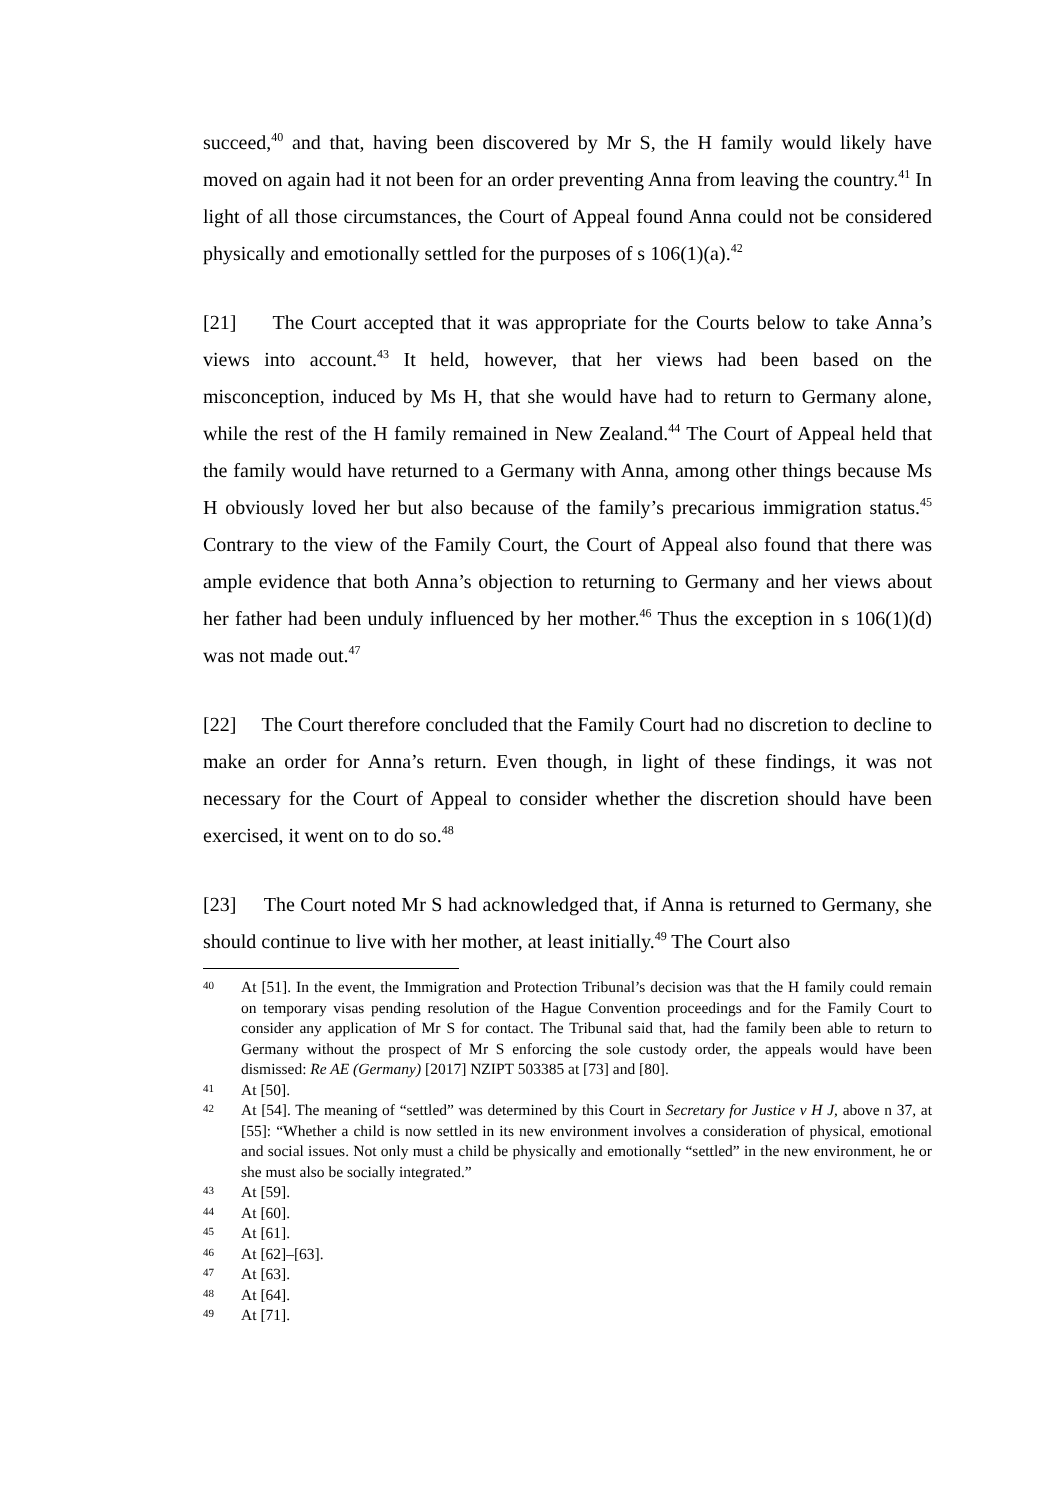succeed,<sup>40</sup> and that, having been discovered by Mr S, the H family would likely have moved on again had it not been for an order preventing Anna from leaving the country.<sup>41</sup> In light of all those circumstances, the Court of Appeal found Anna could not be considered physically and emotionally settled for the purposes of s 106(1)(a).<sup>42</sup>
[21] The Court accepted that it was appropriate for the Courts below to take Anna’s views into account.<sup>43</sup> It held, however, that her views had been based on the misconception, induced by Ms H, that she would have had to return to Germany alone, while the rest of the H family remained in New Zealand.<sup>44</sup> The Court of Appeal held that the family would have returned to a Germany with Anna, among other things because Ms H obviously loved her but also because of the family’s precarious immigration status.<sup>45</sup> Contrary to the view of the Family Court, the Court of Appeal also found that there was ample evidence that both Anna’s objection to returning to Germany and her views about her father had been unduly influenced by her mother.<sup>46</sup> Thus the exception in s 106(1)(d) was not made out.<sup>47</sup>
[22] The Court therefore concluded that the Family Court had no discretion to decline to make an order for Anna’s return. Even though, in light of these findings, it was not necessary for the Court of Appeal to consider whether the discretion should have been exercised, it went on to do so.<sup>48</sup>
[23] The Court noted Mr S had acknowledged that, if Anna is returned to Germany, she should continue to live with her mother, at least initially.<sup>49</sup> The Court also
40 At [51]. In the event, the Immigration and Protection Tribunal’s decision was that the H family could remain on temporary visas pending resolution of the Hague Convention proceedings and for the Family Court to consider any application of Mr S for contact. The Tribunal said that, had the family been able to return to Germany without the prospect of Mr S enforcing the sole custody order, the appeals would have been dismissed: Re AE (Germany) [2017] NZIPT 503385 at [73] and [80].
41 At [50].
42 At [54]. The meaning of “settled” was determined by this Court in Secretary for Justice v H J, above n 37, at [55]: “Whether a child is now settled in its new environment involves a consideration of physical, emotional and social issues. Not only must a child be physically and emotionally “settled” in the new environment, he or she must also be socially integrated.”
43 At [59].
44 At [60].
45 At [61].
46 At [62]–[63].
47 At [63].
48 At [64].
49 At [71].